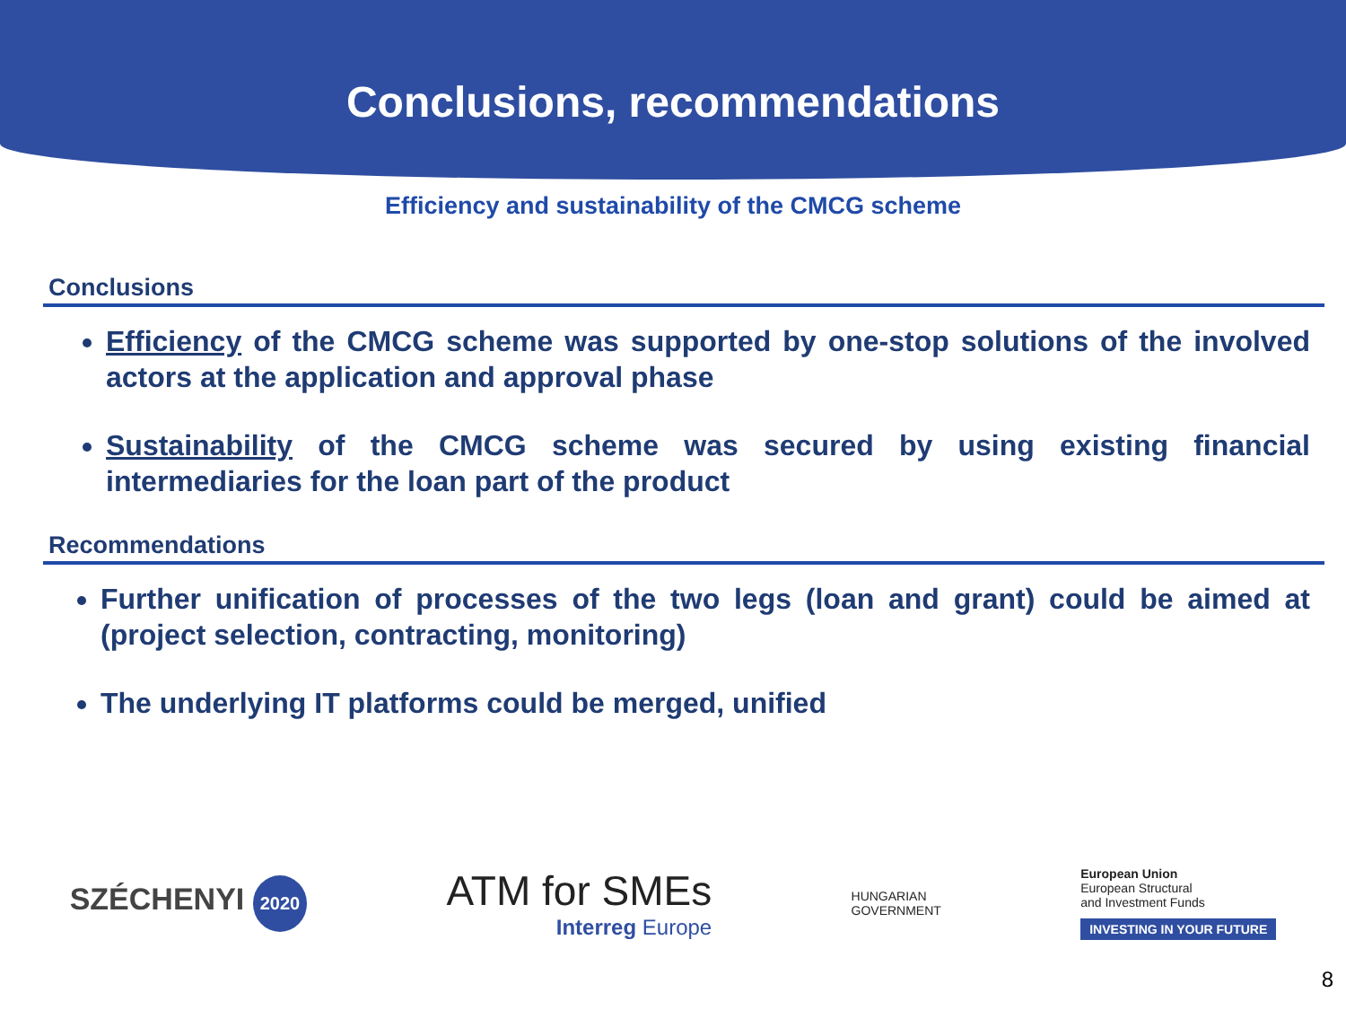Conclusions, recommendations
Efficiency and sustainability of the CMCG scheme
Conclusions
Efficiency of the CMCG scheme was supported by one-stop solutions of the involved actors at the application and approval phase
Sustainability of the CMCG scheme was secured by using existing financial intermediaries for the loan part of the product
Recommendations
Further unification of processes of the two legs (loan and grant) could be aimed at (project selection, contracting, monitoring)
The underlying IT platforms could be merged, unified
SZÉCHENYI 2020
ATM for SMEs
Interreg Europe
HUNGARIAN
GOVERNMENT
European Union
European Structural
and Investment Funds
INVESTING IN YOUR FUTURE
8